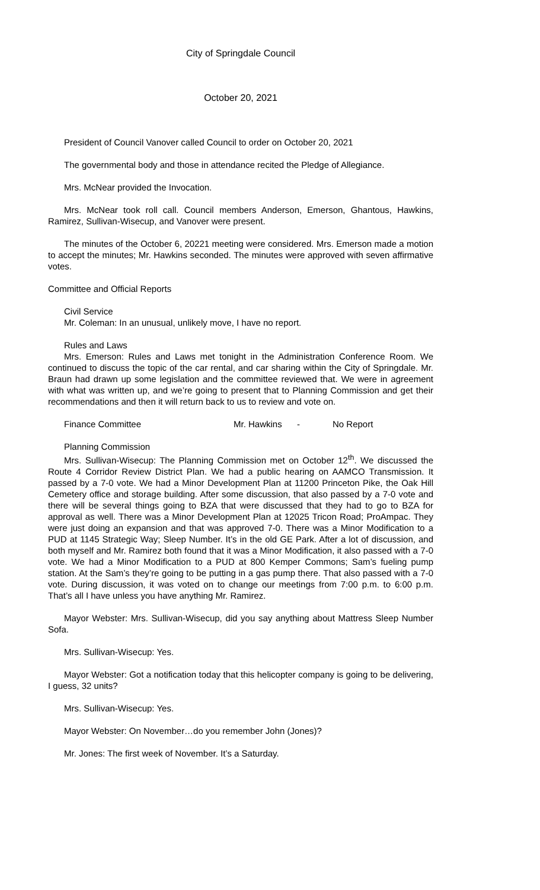City of Springdale Council
October 20, 2021
President of Council Vanover called Council to order on October 20, 2021
The governmental body and those in attendance recited the Pledge of Allegiance.
Mrs. McNear provided the Invocation.
Mrs. McNear took roll call. Council members Anderson, Emerson, Ghantous, Hawkins, Ramirez, Sullivan-Wisecup, and Vanover were present.
The minutes of the October 6, 20221 meeting were considered. Mrs. Emerson made a motion to accept the minutes; Mr. Hawkins seconded. The minutes were approved with seven affirmative votes.
Committee and Official Reports
Civil Service
Mr. Coleman: In an unusual, unlikely move, I have no report.
Rules and Laws
Mrs. Emerson: Rules and Laws met tonight in the Administration Conference Room. We continued to discuss the topic of the car rental, and car sharing within the City of Springdale. Mr. Braun had drawn up some legislation and the committee reviewed that. We were in agreement with what was written up, and we’re going to present that to Planning Commission and get their recommendations and then it will return back to us to review and vote on.
Finance Committee Mr. Hawkins - No Report
Planning Commission
Mrs. Sullivan-Wisecup: The Planning Commission met on October 12<sup>th</sup>. We discussed the Route 4 Corridor Review District Plan. We had a public hearing on AAMCO Transmission. It passed by a 7-0 vote. We had a Minor Development Plan at 11200 Princeton Pike, the Oak Hill Cemetery office and storage building. After some discussion, that also passed by a 7-0 vote and there will be several things going to BZA that were discussed that they had to go to BZA for approval as well. There was a Minor Development Plan at 12025 Tricon Road; ProAmpac. They were just doing an expansion and that was approved 7-0. There was a Minor Modification to a PUD at 1145 Strategic Way; Sleep Number. It’s in the old GE Park. After a lot of discussion, and both myself and Mr. Ramirez both found that it was a Minor Modification, it also passed with a 7-0 vote. We had a Minor Modification to a PUD at 800 Kemper Commons; Sam’s fueling pump station. At the Sam’s they’re going to be putting in a gas pump there. That also passed with a 7-0 vote. During discussion, it was voted on to change our meetings from 7:00 p.m. to 6:00 p.m. That’s all I have unless you have anything Mr. Ramirez.
Mayor Webster: Mrs. Sullivan-Wisecup, did you say anything about Mattress Sleep Number Sofa.
Mrs. Sullivan-Wisecup: Yes.
Mayor Webster: Got a notification today that this helicopter company is going to be delivering, I guess, 32 units?
Mrs. Sullivan-Wisecup: Yes.
Mayor Webster: On November…do you remember John (Jones)?
Mr. Jones: The first week of November. It’s a Saturday.